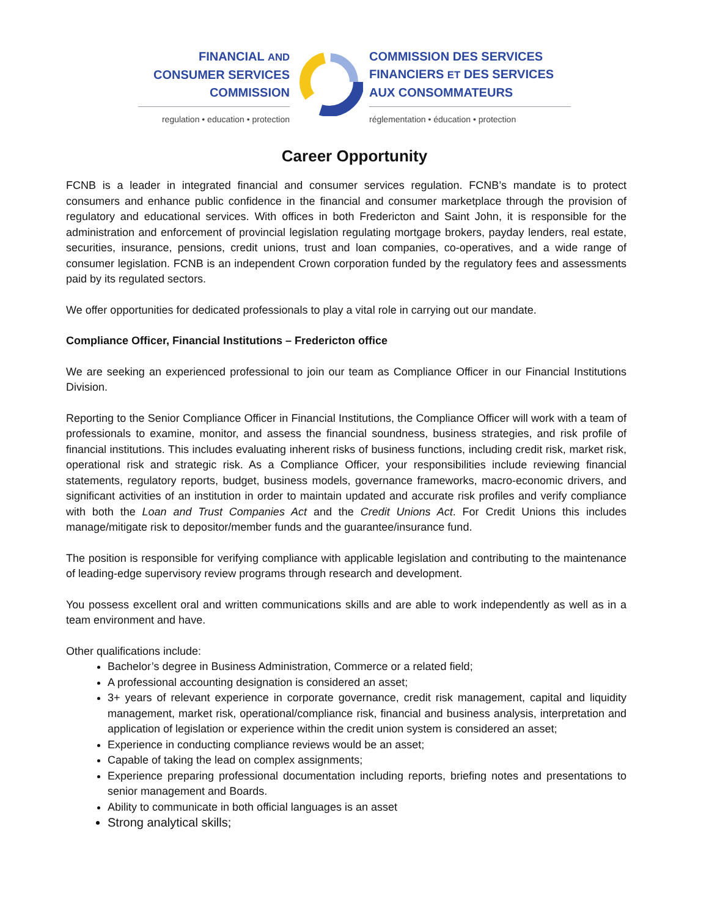FINANCIAL AND
CONSUMER SERVICES
COMMISSION
regulation • education • protection
COMMISSION DES SERVICES
FINANCIERS ET DES SERVICES
AUX CONSOMMATEURS
réglementation • éducation • protection
Career Opportunity
FCNB is a leader in integrated financial and consumer services regulation. FCNB’s mandate is to protect consumers and enhance public confidence in the financial and consumer marketplace through the provision of regulatory and educational services. With offices in both Fredericton and Saint John, it is responsible for the administration and enforcement of provincial legislation regulating mortgage brokers, payday lenders, real estate, securities, insurance, pensions, credit unions, trust and loan companies, co-operatives, and a wide range of consumer legislation. FCNB is an independent Crown corporation funded by the regulatory fees and assessments paid by its regulated sectors.
We offer opportunities for dedicated professionals to play a vital role in carrying out our mandate.
Compliance Officer, Financial Institutions – Fredericton office
We are seeking an experienced professional to join our team as Compliance Officer in our Financial Institutions Division.
Reporting to the Senior Compliance Officer in Financial Institutions, the Compliance Officer will work with a team of professionals to examine, monitor, and assess the financial soundness, business strategies, and risk profile of financial institutions. This includes evaluating inherent risks of business functions, including credit risk, market risk, operational risk and strategic risk. As a Compliance Officer, your responsibilities include reviewing financial statements, regulatory reports, budget, business models, governance frameworks, macro-economic drivers, and significant activities of an institution in order to maintain updated and accurate risk profiles and verify compliance with both the Loan and Trust Companies Act and the Credit Unions Act. For Credit Unions this includes manage/mitigate risk to depositor/member funds and the guarantee/insurance fund.
The position is responsible for verifying compliance with applicable legislation and contributing to the maintenance of leading-edge supervisory review programs through research and development.
You possess excellent oral and written communications skills and are able to work independently as well as in a team environment and have.
Other qualifications include:
Bachelor’s degree in Business Administration, Commerce or a related field;
A professional accounting designation is considered an asset;
3+ years of relevant experience in corporate governance, credit risk management, capital and liquidity management, market risk, operational/compliance risk, financial and business analysis, interpretation and application of legislation or experience within the credit union system is considered an asset;
Experience in conducting compliance reviews would be an asset;
Capable of taking the lead on complex assignments;
Experience preparing professional documentation including reports, briefing notes and presentations to senior management and Boards.
Ability to communicate in both official languages is an asset
Strong analytical skills;